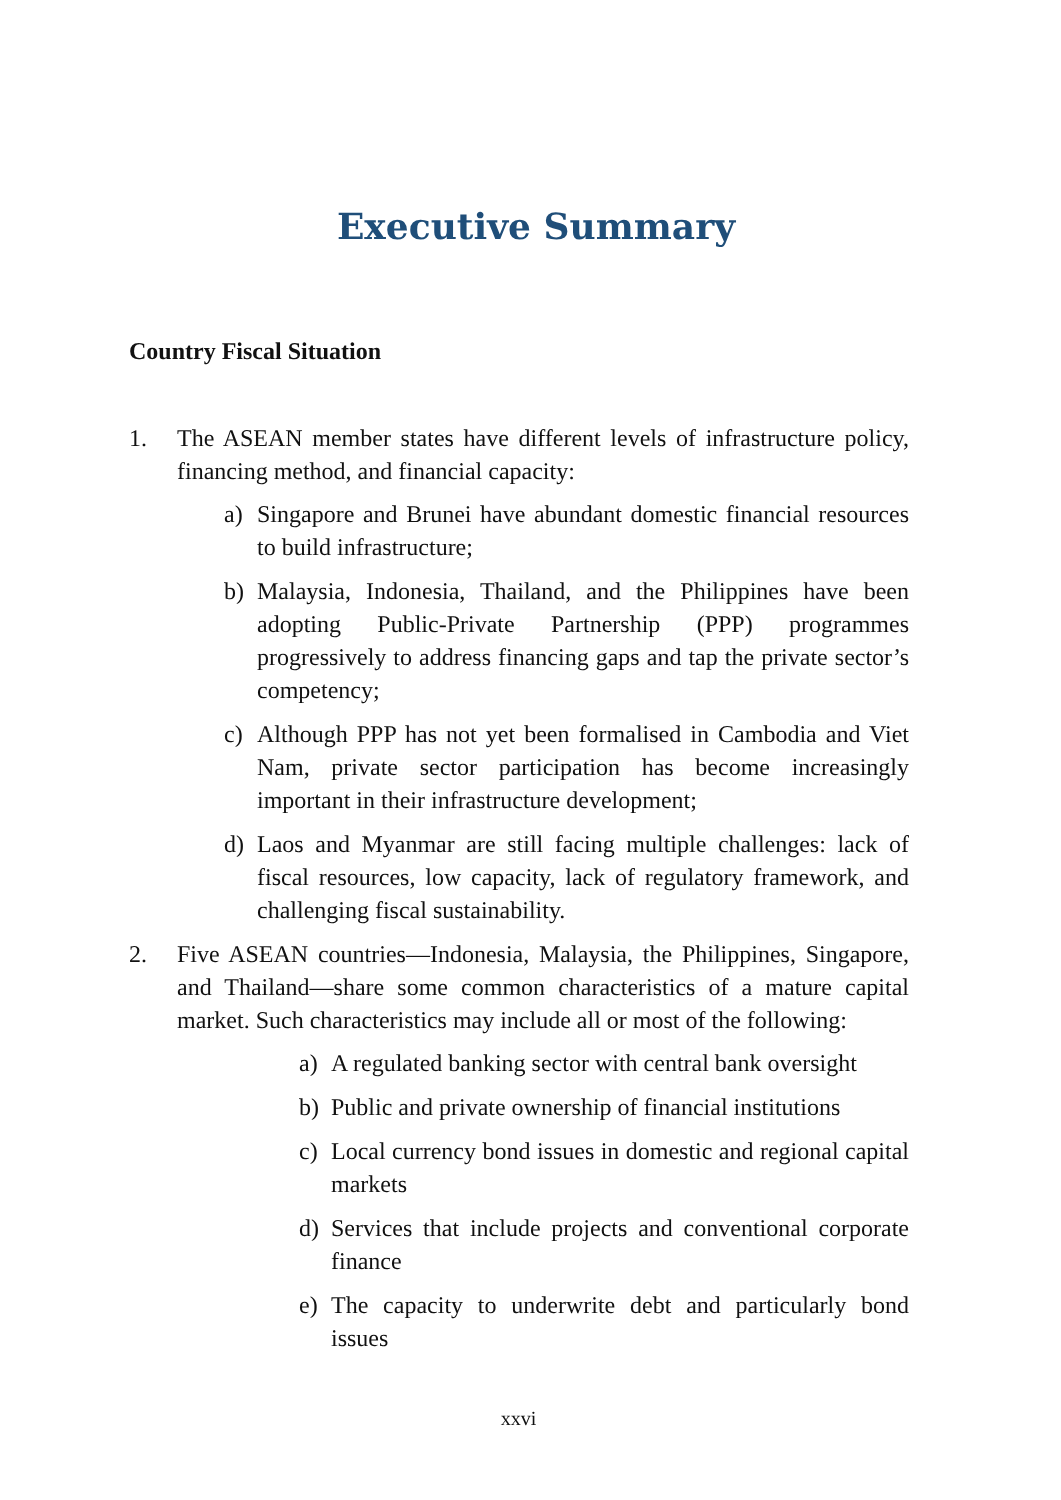Executive Summary
Country Fiscal Situation
1. The ASEAN member states have different levels of infrastructure policy, financing method, and financial capacity:
a) Singapore and Brunei have abundant domestic financial resources to build infrastructure;
b) Malaysia, Indonesia, Thailand, and the Philippines have been adopting Public-Private Partnership (PPP) programmes progressively to address financing gaps and tap the private sector’s competency;
c) Although PPP has not yet been formalised in Cambodia and Viet Nam, private sector participation has become increasingly important in their infrastructure development;
d) Laos and Myanmar are still facing multiple challenges: lack of fiscal resources, low capacity, lack of regulatory framework, and challenging fiscal sustainability.
2. Five ASEAN countries—Indonesia, Malaysia, the Philippines, Singapore, and Thailand—share some common characteristics of a mature capital market. Such characteristics may include all or most of the following:
a) A regulated banking sector with central bank oversight
b) Public and private ownership of financial institutions
c) Local currency bond issues in domestic and regional capital markets
d) Services that include projects and conventional corporate finance
e) The capacity to underwrite debt and particularly bond issues
xxvi